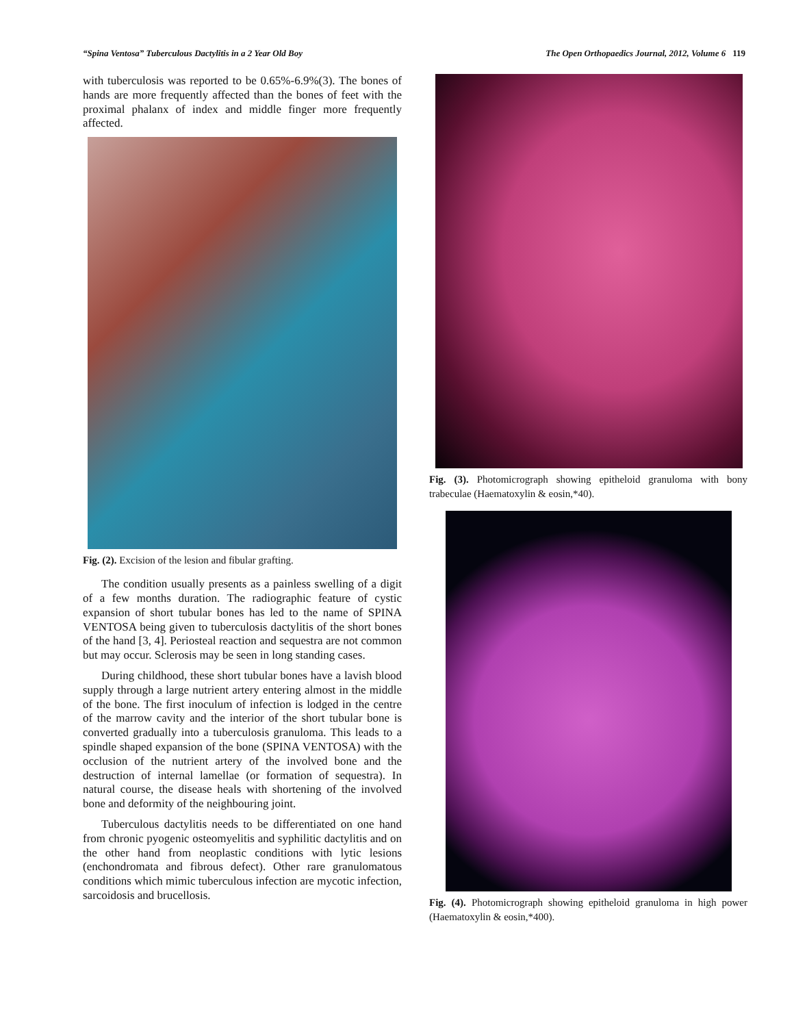“Spina Ventosa” Tuberculous Dactylitis in a 2 Year Old Boy The Open Orthopaedics Journal, 2012, Volume 6 119
with tuberculosis was reported to be 0.65%-6.9%(3). The bones of hands are more frequently affected than the bones of feet with the proximal phalanx of index and middle finger more frequently affected.
Fig. (2). Excision of the lesion and fibular grafting.
The condition usually presents as a painless swelling of a digit of a few months duration. The radiographic feature of cystic expansion of short tubular bones has led to the name of SPINA VENTOSA being given to tuberculosis dactylitis of the short bones of the hand [3, 4]. Periosteal reaction and sequestra are not common but may occur. Sclerosis may be seen in long standing cases.
During childhood, these short tubular bones have a lavish blood supply through a large nutrient artery entering almost in the middle of the bone. The first inoculum of infection is lodged in the centre of the marrow cavity and the interior of the short tubular bone is converted gradually into a tuberculosis granuloma. This leads to a spindle shaped expansion of the bone (SPINA VENTOSA) with the occlusion of the nutrient artery of the involved bone and the destruction of internal lamellae (or formation of sequestra). In natural course, the disease heals with shortening of the involved bone and deformity of the neighbouring joint.
Tuberculous dactylitis needs to be differentiated on one hand from chronic pyogenic osteomyelitis and syphilitic dactylitis and on the other hand from neoplastic conditions with lytic lesions (enchondromata and fibrous defect). Other rare granulomatous conditions which mimic tuberculous infection are mycotic infection, sarcoidosis and brucellosis.
Fig. (3). Photomicrograph showing epitheloid granuloma with bony trabeculae (Haematoxylin & eosin,*40).
Fig. (4). Photomicrograph showing epitheloid granuloma in high power (Haematoxylin & eosin,*400).